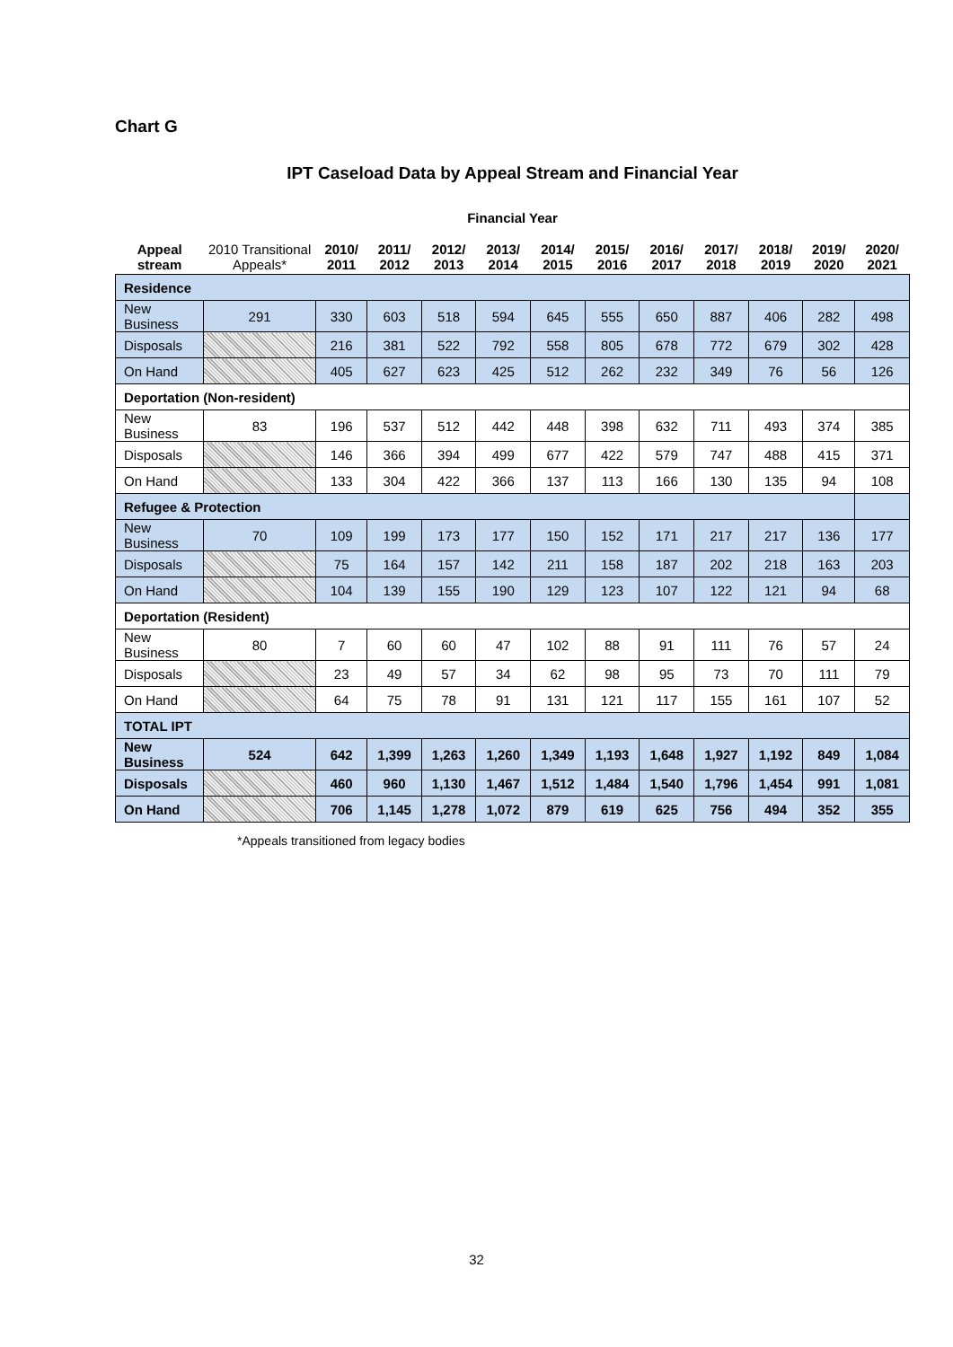Chart G
IPT Caseload Data by Appeal Stream and Financial Year
Financial Year
| Appeal stream | 2010 Transitional Appeals* | 2010/ 2011 | 2011/ 2012 | 2012/ 2013 | 2013/ 2014 | 2014/ 2015 | 2015/ 2016 | 2016/ 2017 | 2017/ 2018 | 2018/ 2019 | 2019/ 2020 | 2020/ 2021 |
| --- | --- | --- | --- | --- | --- | --- | --- | --- | --- | --- | --- | --- |
| Residence | | | | | | | | | | | | |
| New Business | 291 | 330 | 603 | 518 | 594 | 645 | 555 | 650 | 887 | 406 | 282 | 498 |
| Disposals | | 216 | 381 | 522 | 792 | 558 | 805 | 678 | 772 | 679 | 302 | 428 |
| On Hand | | 405 | 627 | 623 | 425 | 512 | 262 | 232 | 349 | 76 | 56 | 126 |
| Deportation (Non-resident) | | | | | | | | | | | | |
| New Business | 83 | 196 | 537 | 512 | 442 | 448 | 398 | 632 | 711 | 493 | 374 | 385 |
| Disposals | | 146 | 366 | 394 | 499 | 677 | 422 | 579 | 747 | 488 | 415 | 371 |
| On Hand | | 133 | 304 | 422 | 366 | 137 | 113 | 166 | 130 | 135 | 94 | 108 |
| Refugee & Protection | | | | | | | | | | | | |
| New Business | 70 | 109 | 199 | 173 | 177 | 150 | 152 | 171 | 217 | 217 | 136 | 177 |
| Disposals | | 75 | 164 | 157 | 142 | 211 | 158 | 187 | 202 | 218 | 163 | 203 |
| On Hand | | 104 | 139 | 155 | 190 | 129 | 123 | 107 | 122 | 121 | 94 | 68 |
| Deportation (Resident) | | | | | | | | | | | | |
| New Business | 80 | 7 | 60 | 60 | 47 | 102 | 88 | 91 | 111 | 76 | 57 | 24 |
| Disposals | | 23 | 49 | 57 | 34 | 62 | 98 | 95 | 73 | 70 | 111 | 79 |
| On Hand | | 64 | 75 | 78 | 91 | 131 | 121 | 117 | 155 | 161 | 107 | 52 |
| TOTAL IPT | | | | | | | | | | | | |
| New Business | 524 | 642 | 1,399 | 1,263 | 1,260 | 1,349 | 1,193 | 1,648 | 1,927 | 1,192 | 849 | 1,084 |
| Disposals | | 460 | 960 | 1,130 | 1,467 | 1,512 | 1,484 | 1,540 | 1,796 | 1,454 | 991 | 1,081 |
| On Hand | | 706 | 1,145 | 1,278 | 1,072 | 879 | 619 | 625 | 756 | 494 | 352 | 355 |
*Appeals transitioned from legacy bodies
32